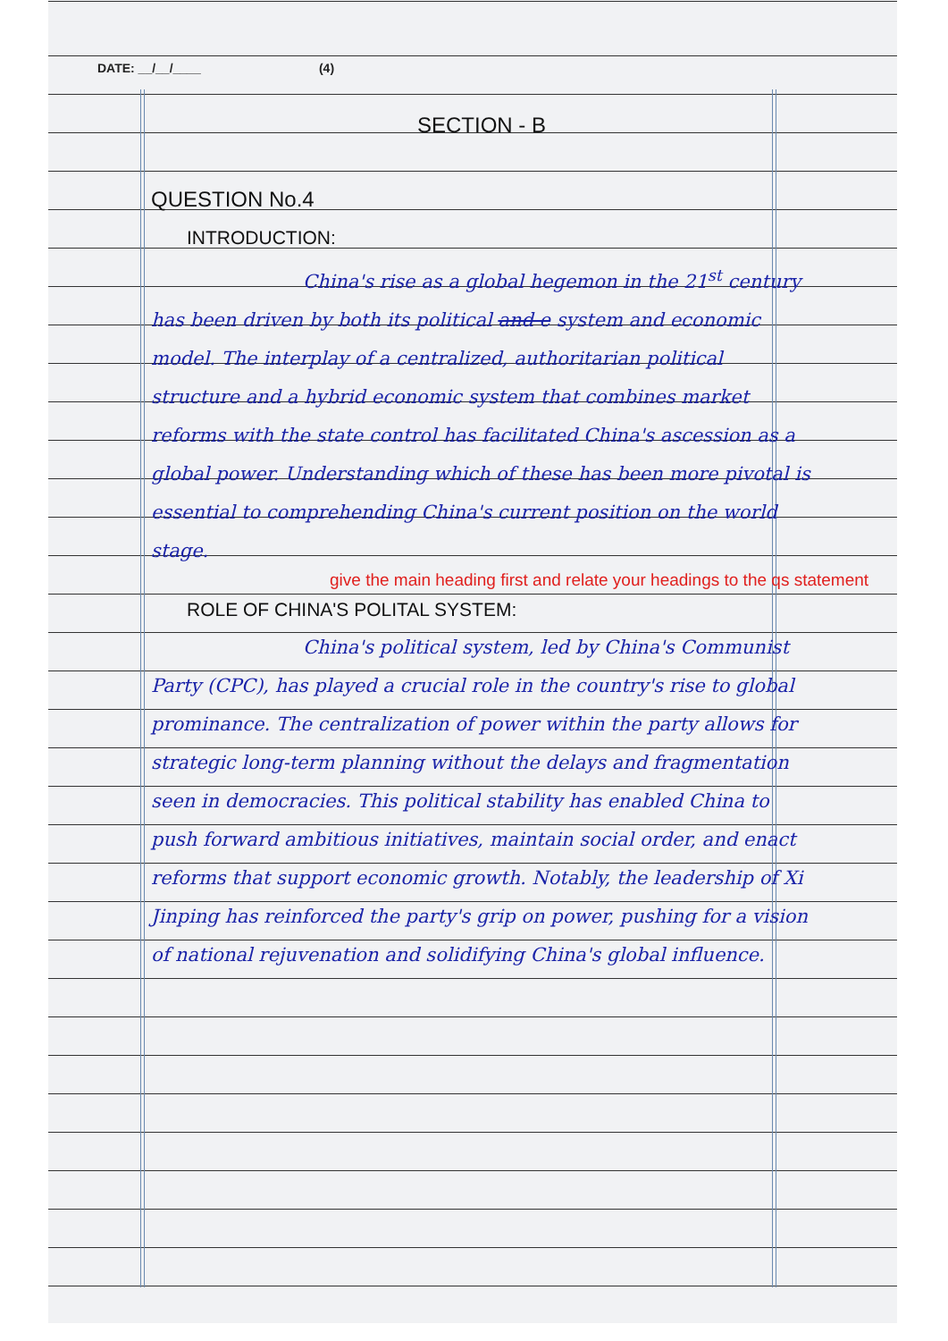DATE: __/__/____ (4)
SECTION - B
QUESTION No.4
INTRODUCTION:
China's rise as a global hegemon in the 21<sup>st</sup> century has been driven by both its political and e system and economic model. The interplay of a centralized, authoritarian political structure and a hybrid economic system that combines market reforms with the state control has facilitated China's ascession as a global power. Understanding which of these has been more pivotal is essential to comprehending China's current position on the world stage.
give the main heading first and relate your headings to the qs statement
ROLE OF CHINA'S POLITAL SYSTEM:
China's political system, led by China's Communist Party (CPC), has played a crucial role in the country's rise to global prominance. The centralization of power within the party allows for strategic long-term planning without the delays and fragmentation seen in democracies. This political stability has enabled China to push forward ambitious initiatives, maintain social order, and enact reforms that support economic growth. Notably, the leadership of Xi Jinping has reinforced the party's grip on power, pushing for a vision of national rejuvenation and solidifying China's global influence.